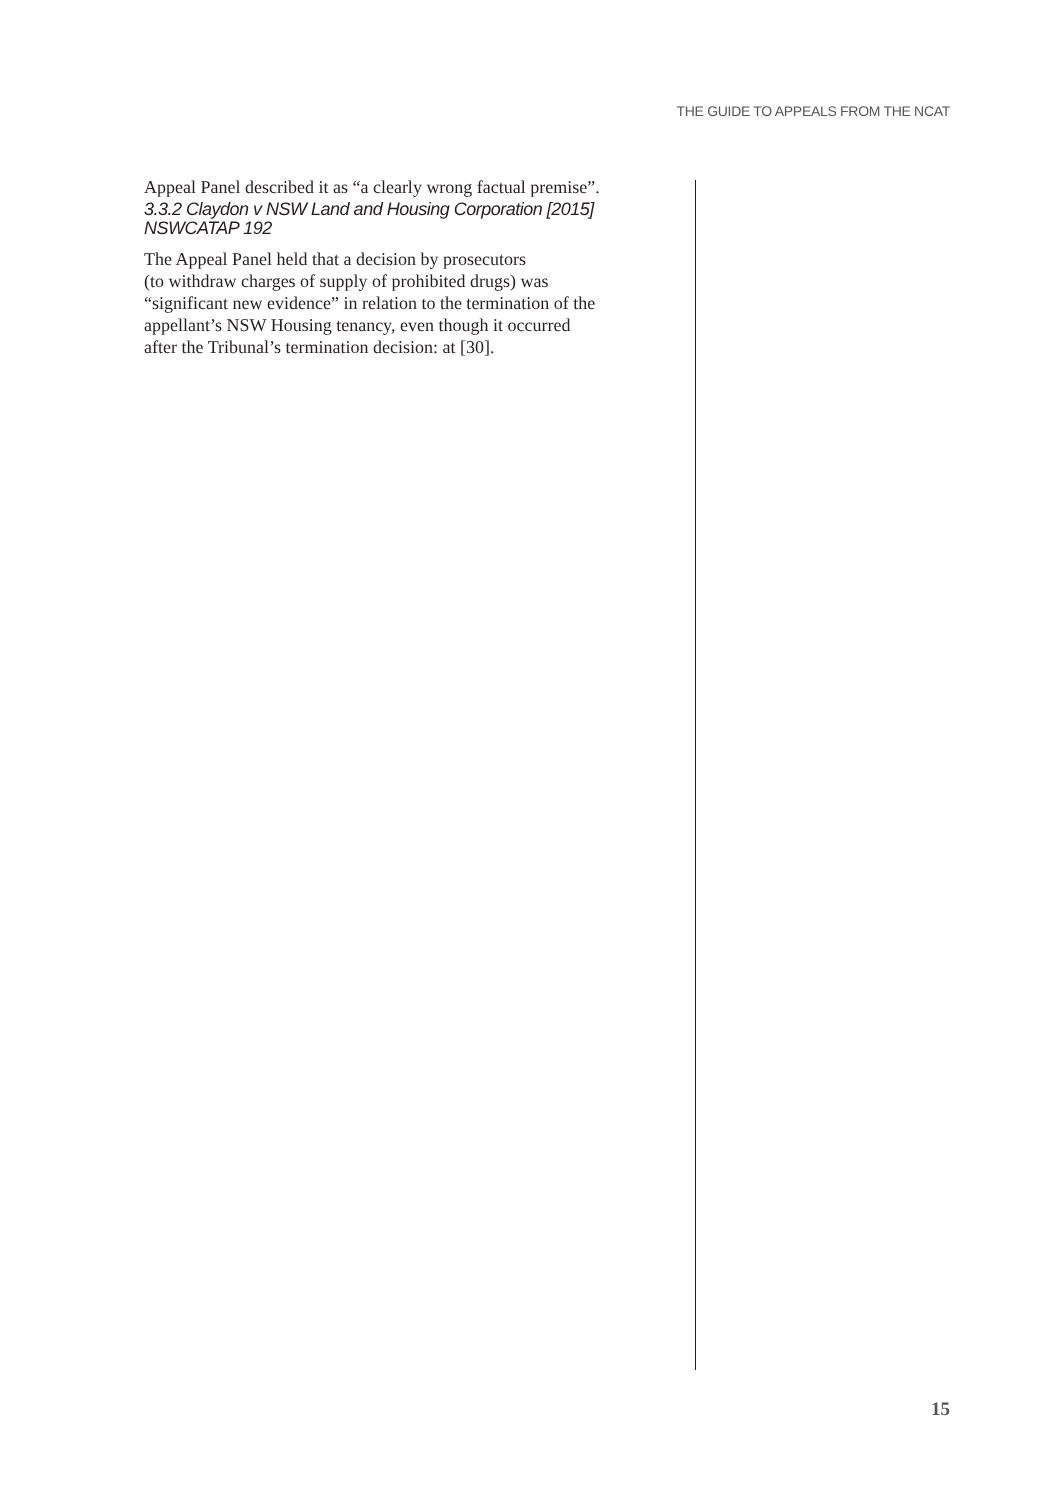THE GUIDE TO APPEALS FROM THE NCAT
Appeal Panel described it as “a clearly wrong factual premise”.
3.3.2 Claydon v NSW Land and Housing Corporation [2015] NSWCATAP 192
The Appeal Panel held that a decision by prosecutors
(to withdraw charges of supply of prohibited drugs) was
“significant new evidence” in relation to the termination of the
appellant’s NSW Housing tenancy, even though it occurred
after the Tribunal’s termination decision: at [30].
15